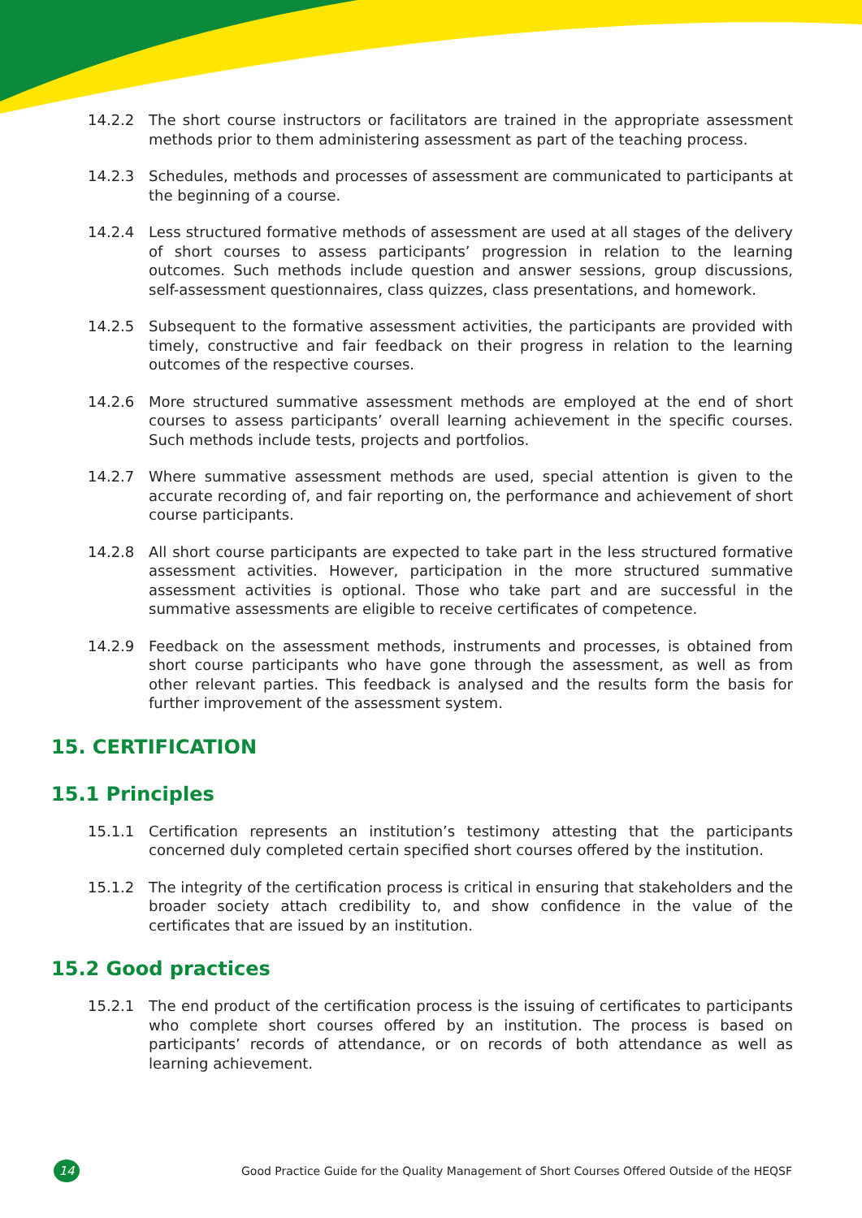14.2.2 The short course instructors or facilitators are trained in the appropriate assessment methods prior to them administering assessment as part of the teaching process.
14.2.3 Schedules, methods and processes of assessment are communicated to participants at the beginning of a course.
14.2.4 Less structured formative methods of assessment are used at all stages of the delivery of short courses to assess participants’ progression in relation to the learning outcomes. Such methods include question and answer sessions, group discussions, self-assessment questionnaires, class quizzes, class presentations, and homework.
14.2.5 Subsequent to the formative assessment activities, the participants are provided with timely, constructive and fair feedback on their progress in relation to the learning outcomes of the respective courses.
14.2.6 More structured summative assessment methods are employed at the end of short courses to assess participants’ overall learning achievement in the specific courses. Such methods include tests, projects and portfolios.
14.2.7 Where summative assessment methods are used, special attention is given to the accurate recording of, and fair reporting on, the performance and achievement of short course participants.
14.2.8 All short course participants are expected to take part in the less structured formative assessment activities. However, participation in the more structured summative assessment activities is optional. Those who take part and are successful in the summative assessments are eligible to receive certificates of competence.
14.2.9 Feedback on the assessment methods, instruments and processes, is obtained from short course participants who have gone through the assessment, as well as from other relevant parties. This feedback is analysed and the results form the basis for further improvement of the assessment system.
15. CERTIFICATION
15.1 Principles
15.1.1 Certification represents an institution’s testimony attesting that the participants concerned duly completed certain specified short courses offered by the institution.
15.1.2 The integrity of the certification process is critical in ensuring that stakeholders and the broader society attach credibility to, and show confidence in the value of the certificates that are issued by an institution.
15.2 Good practices
15.2.1 The end product of the certification process is the issuing of certificates to participants who complete short courses offered by an institution. The process is based on participants’ records of attendance, or on records of both attendance as well as learning achievement.
14
Good Practice Guide for the Quality Management of Short Courses Offered Outside of the HEQSF